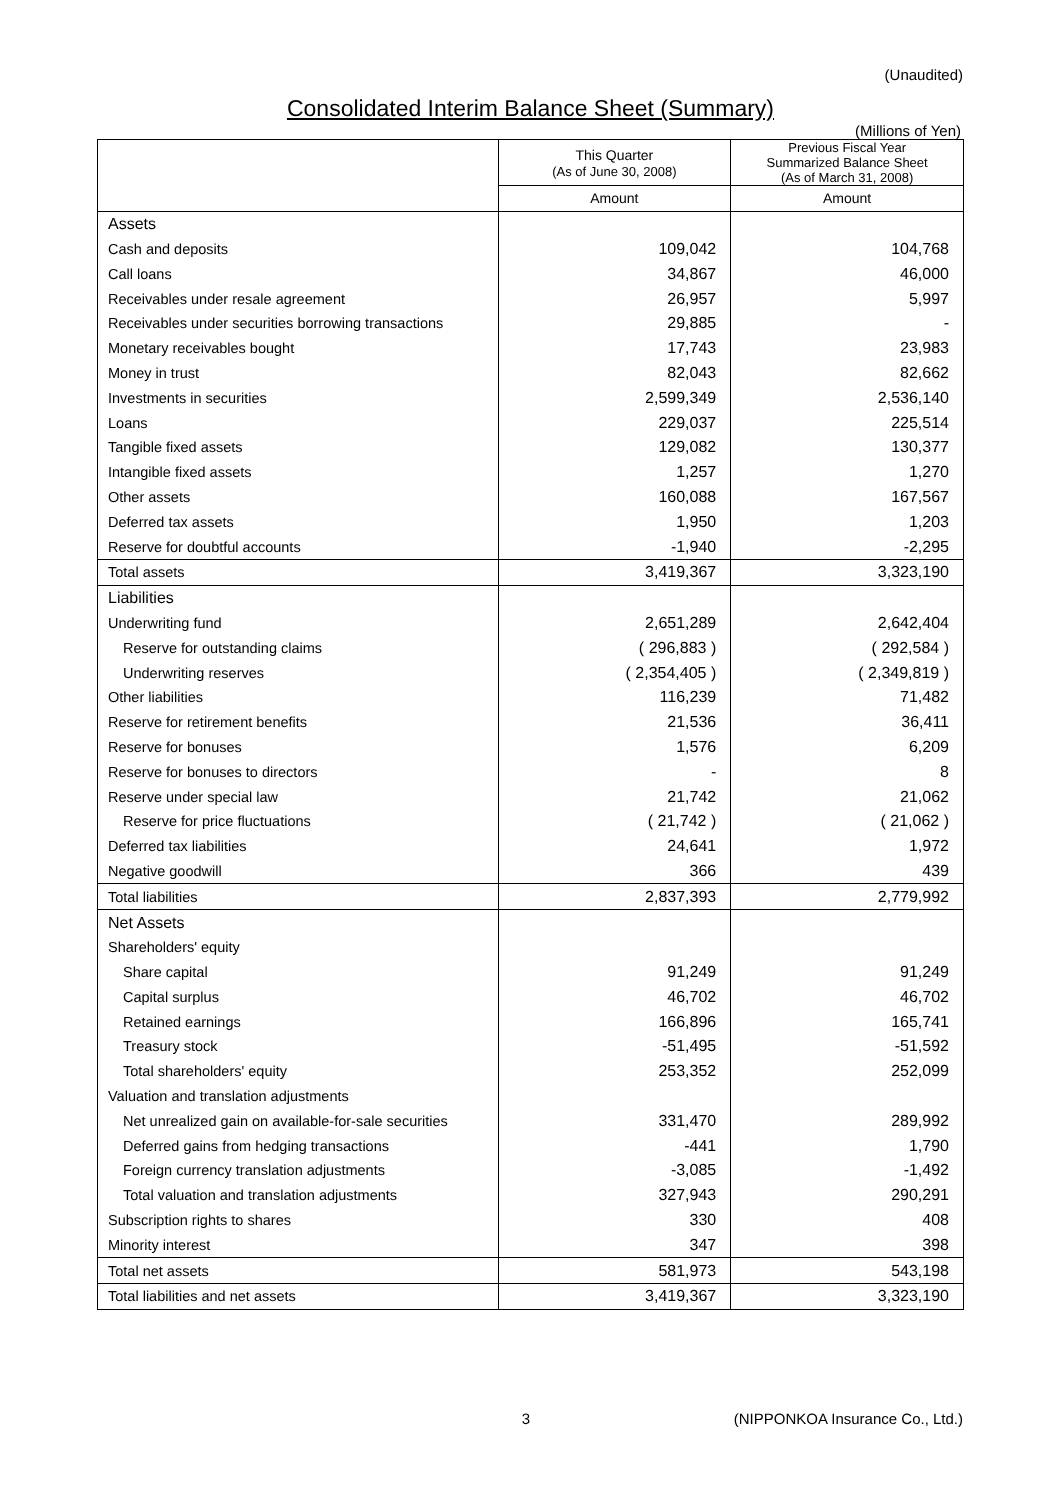(Unaudited)
Consolidated Interim Balance Sheet (Summary)
(Millions of Yen)
| | This Quarter (As of June 30, 2008) | Previous Fiscal Year Summarized Balance Sheet (As of March 31, 2008) |
| --- | --- | --- |
| | Amount | Amount |
| Assets | | |
| Cash and deposits | 109,042 | 104,768 |
| Call loans | 34,867 | 46,000 |
| Receivables under resale agreement | 26,957 | 5,997 |
| Receivables under securities borrowing transactions | 29,885 | - |
| Monetary receivables bought | 17,743 | 23,983 |
| Money in trust | 82,043 | 82,662 |
| Investments in securities | 2,599,349 | 2,536,140 |
| Loans | 229,037 | 225,514 |
| Tangible fixed assets | 129,082 | 130,377 |
| Intangible fixed assets | 1,257 | 1,270 |
| Other assets | 160,088 | 167,567 |
| Deferred tax assets | 1,950 | 1,203 |
| Reserve for doubtful accounts | -1,940 | -2,295 |
| Total assets | 3,419,367 | 3,323,190 |
| Liabilities | | |
| Underwriting fund | 2,651,289 | 2,642,404 |
| Reserve for outstanding claims | ( 296,883 ) | ( 292,584 ) |
| Underwriting reserves | ( 2,354,405 ) | ( 2,349,819 ) |
| Other liabilities | 116,239 | 71,482 |
| Reserve for retirement benefits | 21,536 | 36,411 |
| Reserve for bonuses | 1,576 | 6,209 |
| Reserve for bonuses to directors | - | 8 |
| Reserve under special law | 21,742 | 21,062 |
| Reserve for price fluctuations | ( 21,742 ) | ( 21,062 ) |
| Deferred tax liabilities | 24,641 | 1,972 |
| Negative goodwill | 366 | 439 |
| Total liabilities | 2,837,393 | 2,779,992 |
| Net Assets | | |
| Shareholders' equity | | |
| Share capital | 91,249 | 91,249 |
| Capital surplus | 46,702 | 46,702 |
| Retained earnings | 166,896 | 165,741 |
| Treasury stock | -51,495 | -51,592 |
| Total shareholders' equity | 253,352 | 252,099 |
| Valuation and translation adjustments | | |
| Net unrealized gain on available-for-sale securities | 331,470 | 289,992 |
| Deferred gains from hedging transactions | -441 | 1,790 |
| Foreign currency translation adjustments | -3,085 | -1,492 |
| Total valuation and translation adjustments | 327,943 | 290,291 |
| Subscription rights to shares | 330 | 408 |
| Minority interest | 347 | 398 |
| Total net assets | 581,973 | 543,198 |
| Total liabilities and net assets | 3,419,367 | 3,323,190 |
3 (NIPPONKOA Insurance Co., Ltd.)